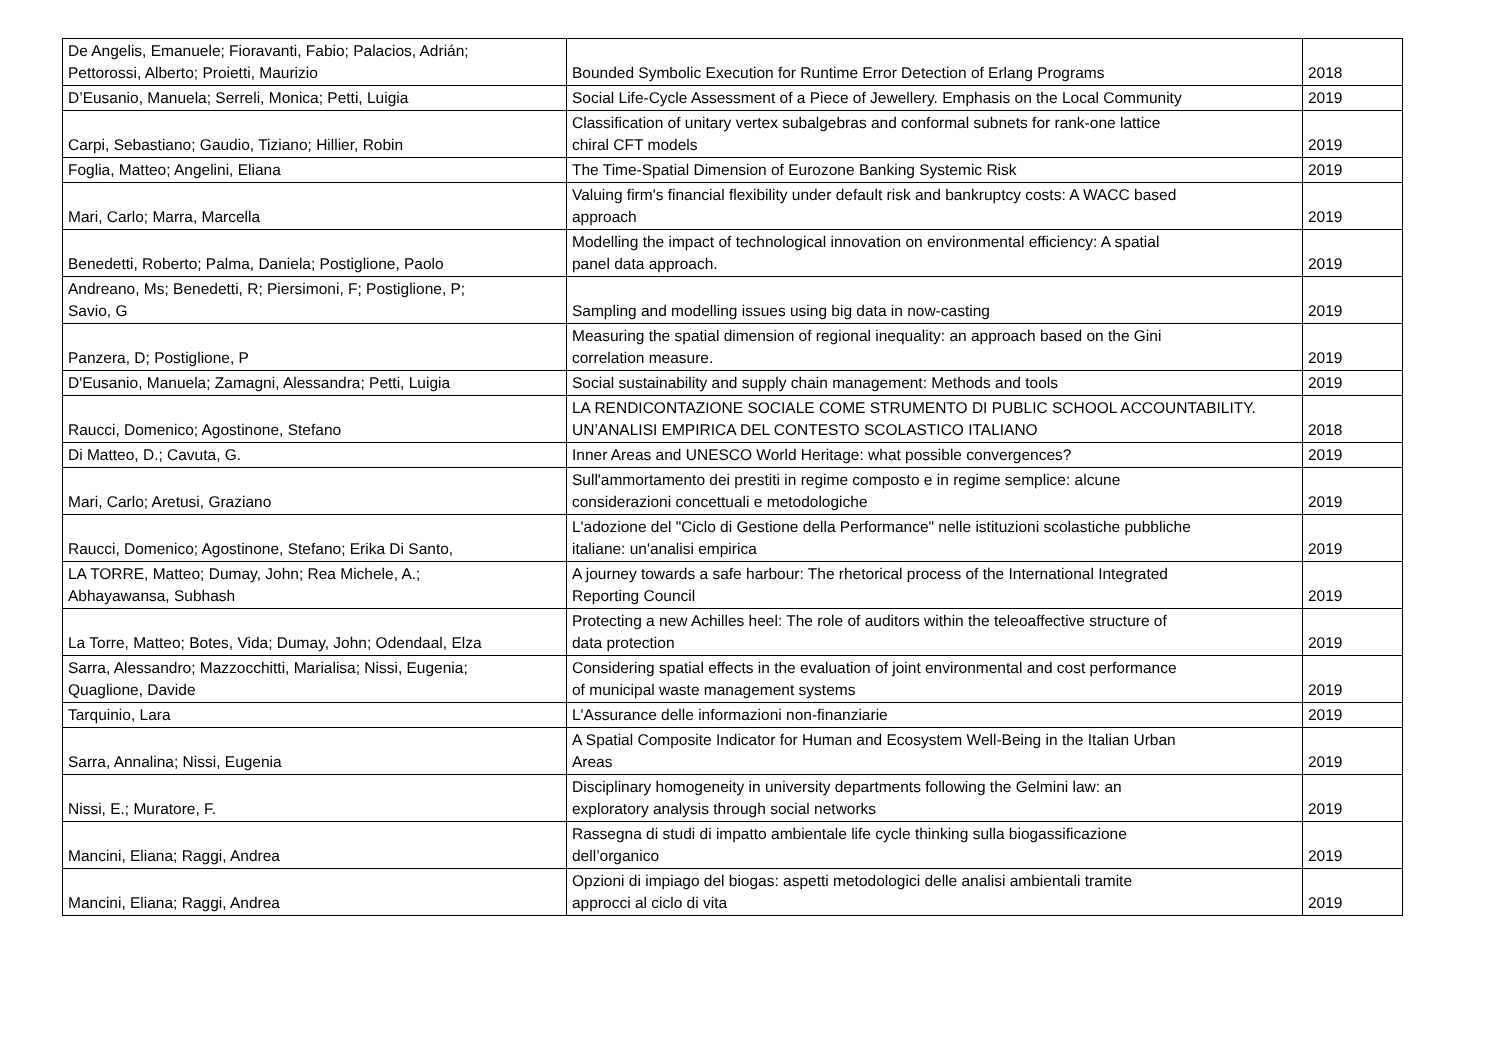| De Angelis, Emanuele; Fioravanti, Fabio; Palacios, Adrián; Pettorossi, Alberto; Proietti, Maurizio | Bounded Symbolic Execution for Runtime Error Detection of Erlang Programs | 2018 |
| D’Eusanio, Manuela; Serreli, Monica; Petti, Luigia | Social Life-Cycle Assessment of a Piece of Jewellery. Emphasis on the Local Community | 2019 |
| Carpi, Sebastiano; Gaudio, Tiziano; Hillier, Robin | Classification of unitary vertex subalgebras and conformal subnets for rank-one lattice chiral CFT models | 2019 |
| Foglia, Matteo; Angelini, Eliana | The Time-Spatial Dimension of Eurozone Banking Systemic Risk | 2019 |
| Mari, Carlo; Marra, Marcella | Valuing firm's financial flexibility under default risk and bankruptcy costs: A WACC based approach | 2019 |
| Benedetti, Roberto; Palma, Daniela; Postiglione, Paolo | Modelling the impact of technological innovation on environmental efficiency: A spatial panel data approach. | 2019 |
| Andreano, Ms; Benedetti, R; Piersimoni, F; Postiglione, P; Savio, G | Sampling and modelling issues using big data in now-casting | 2019 |
| Panzera, D; Postiglione, P | Measuring the spatial dimension of regional inequality: an approach based on the Gini correlation measure. | 2019 |
| D'Eusanio, Manuela; Zamagni, Alessandra; Petti, Luigia | Social sustainability and supply chain management: Methods and tools | 2019 |
| Raucci, Domenico; Agostinone, Stefano | LA RENDICONTAZIONE SOCIALE COME STRUMENTO DI PUBLIC SCHOOL ACCOUNTABILITY. UN’ANALISI EMPIRICA DEL CONTESTO SCOLASTICO ITALIANO | 2018 |
| Di Matteo, D.; Cavuta, G. | Inner Areas and UNESCO World Heritage: what possible convergences? | 2019 |
| Mari, Carlo; Aretusi, Graziano | Sull'ammortamento dei prestiti in regime composto e in regime semplice: alcune considerazioni concettuali e metodologiche | 2019 |
| Raucci, Domenico; Agostinone, Stefano; Erika Di Santo, | L'adozione del "Ciclo di Gestione della Performance" nelle istituzioni scolastiche pubbliche italiane: un'analisi empirica | 2019 |
| LA TORRE, Matteo; Dumay, John; Rea Michele, A.; Abhayawansa, Subhash | A journey towards a safe harbour: The rhetorical process of the International Integrated Reporting Council | 2019 |
| La Torre, Matteo; Botes, Vida; Dumay, John; Odendaal, Elza | Protecting a new Achilles heel: The role of auditors within the teleoaffective structure of data protection | 2019 |
| Sarra, Alessandro; Mazzocchitti, Marialisa; Nissi, Eugenia; Quaglione, Davide | Considering spatial effects in the evaluation of joint environmental and cost performance of municipal waste management systems | 2019 |
| Tarquinio, Lara | L'Assurance delle informazioni non-finanziarie | 2019 |
| Sarra, Annalina; Nissi, Eugenia | A Spatial Composite Indicator for Human and Ecosystem Well-Being in the Italian Urban Areas | 2019 |
| Nissi, E.; Muratore, F. | Disciplinary homogeneity in university departments following the Gelmini law: an exploratory analysis through social networks | 2019 |
| Mancini, Eliana; Raggi, Andrea | Rassegna di studi di impatto ambientale life cycle thinking sulla biogassificazione dell’organico | 2019 |
| Mancini, Eliana; Raggi, Andrea | Opzioni di impiago del biogas: aspetti metodologici delle analisi ambientali tramite approcci al ciclo di vita | 2019 |